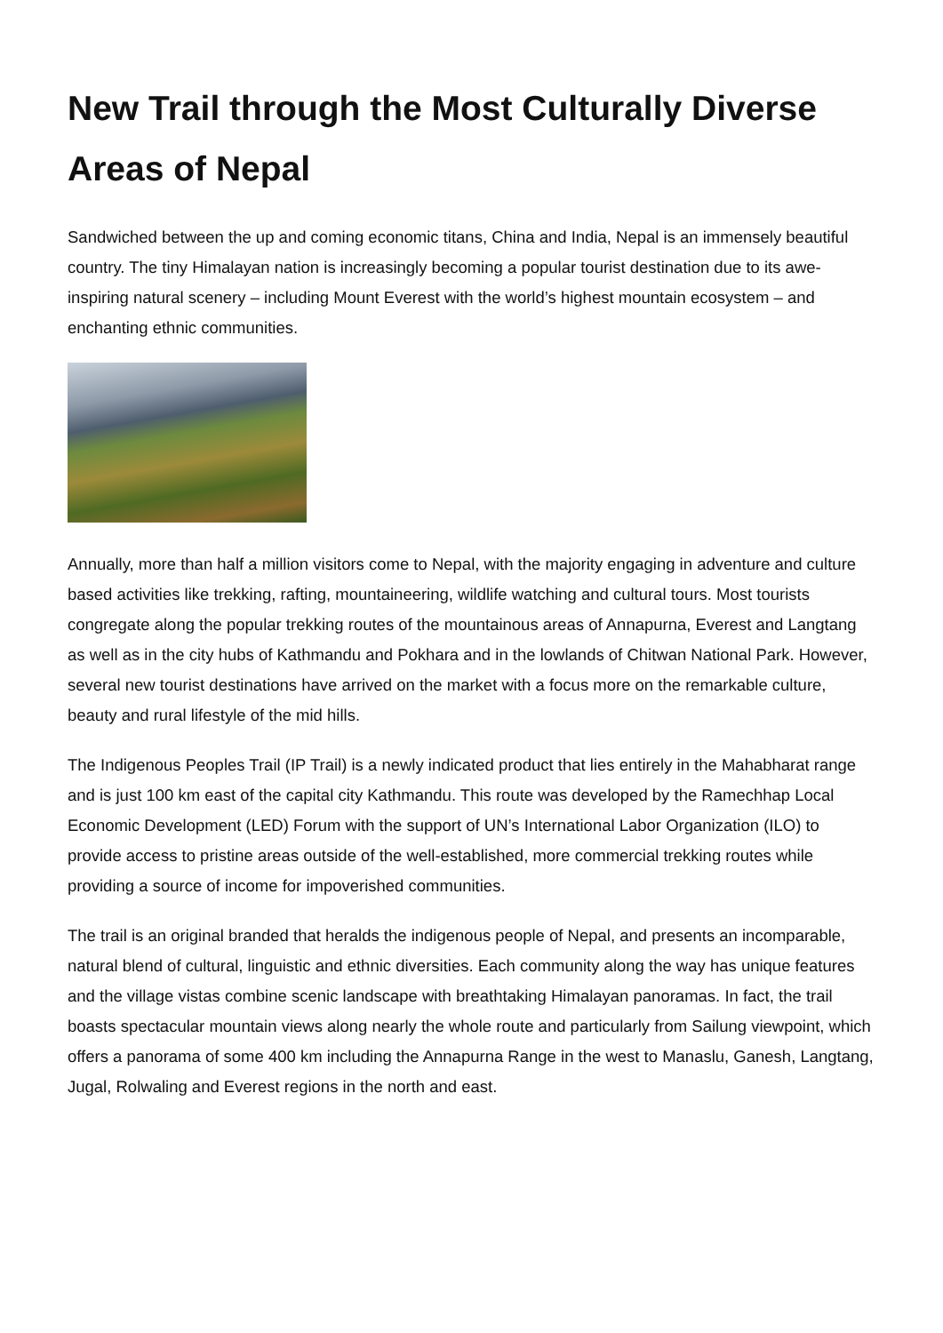New Trail through the Most Culturally Diverse Areas of Nepal
Sandwiched between the up and coming economic titans, China and India, Nepal is an immensely beautiful country. The tiny Himalayan nation is increasingly becoming a popular tourist destination due to its awe-inspiring natural scenery – including Mount Everest with the world’s highest mountain ecosystem – and enchanting ethnic communities.
Annually, more than half a million visitors come to Nepal, with the majority engaging in adventure and culture based activities like trekking, rafting, mountaineering, wildlife watching and cultural tours. Most tourists congregate along the popular trekking routes of the mountainous areas of Annapurna, Everest and Langtang as well as in the city hubs of Kathmandu and Pokhara and in the lowlands of Chitwan National Park. However, several new tourist destinations have arrived on the market with a focus more on the remarkable culture, beauty and rural lifestyle of the mid hills.
The Indigenous Peoples Trail (IP Trail) is a newly indicated product that lies entirely in the Mahabharat range and is just 100 km east of the capital city Kathmandu. This route was developed by the Ramechhap Local Economic Development (LED) Forum with the support of UN’s International Labor Organization (ILO) to provide access to pristine areas outside of the well-established, more commercial trekking routes while providing a source of income for impoverished communities.
The trail is an original branded that heralds the indigenous people of Nepal, and presents an incomparable, natural blend of cultural, linguistic and ethnic diversities. Each community along the way has unique features and the village vistas combine scenic landscape with breathtaking Himalayan panoramas. In fact, the trail boasts spectacular mountain views along nearly the whole route and particularly from Sailung viewpoint, which offers a panorama of some 400 km including the Annapurna Range in the west to Manaslu, Ganesh, Langtang, Jugal, Rolwaling and Everest regions in the north and east.